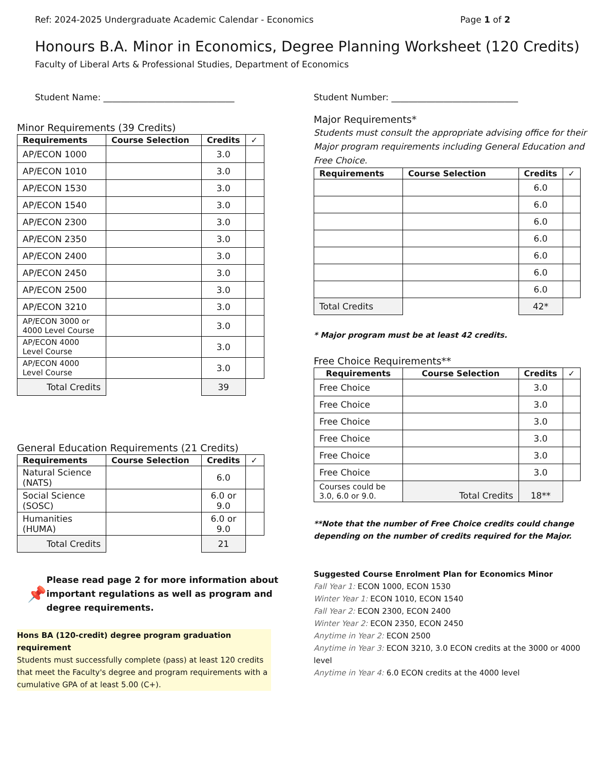Ref: 2024-2025 Undergraduate Academic Calendar - Economics Page 1 of 2
Honours B.A. Minor in Economics, Degree Planning Worksheet (120 Credits)
Faculty of Liberal Arts & Professional Studies, Department of Economics
Student Name: ______________________________ Student Number: _____________________________
Minor Requirements (39 Credits)
| Requirements | Course Selection | Credits | ✓ |
| --- | --- | --- | --- |
| AP/ECON 1000 | | 3.0 | |
| AP/ECON 1010 | | 3.0 | |
| AP/ECON 1530 | | 3.0 | |
| AP/ECON 1540 | | 3.0 | |
| AP/ECON 2300 | | 3.0 | |
| AP/ECON 2350 | | 3.0 | |
| AP/ECON 2400 | | 3.0 | |
| AP/ECON 2450 | | 3.0 | |
| AP/ECON 2500 | | 3.0 | |
| AP/ECON 3210 | | 3.0 | |
| AP/ECON 3000 or 4000 Level Course | | 3.0 | |
| AP/ECON 4000 Level Course | | 3.0 | |
| AP/ECON 4000 Level Course | | 3.0 | |
| Total Credits | | 39 | |
General Education Requirements (21 Credits)
| Requirements | Course Selection | Credits | ✓ |
| --- | --- | --- | --- |
| Natural Science (NATS) | | 6.0 | |
| Social Science (SOSC) | | 6.0 or 9.0 | |
| Humanities (HUMA) | | 6.0 or 9.0 | |
| Total Credits | | 21 | |
📌 Please read page 2 for more information about important regulations as well as program and degree requirements.
Hons BA (120-credit) degree program graduation requirement
Students must successfully complete (pass) at least 120 credits that meet the Faculty's degree and program requirements with a cumulative GPA of at least 5.00 (C+).
Major Requirements*
Students must consult the appropriate advising office for their Major program requirements including General Education and Free Choice.
| Requirements | Course Selection | Credits | ✓ |
| --- | --- | --- | --- |
| | | 6.0 | |
| | | 6.0 | |
| | | 6.0 | |
| | | 6.0 | |
| | | 6.0 | |
| | | 6.0 | |
| | | 6.0 | |
| Total Credits | | 42* | |
* Major program must be at least 42 credits.
Free Choice Requirements**
| Requirements | Course Selection | Credits | ✓ |
| --- | --- | --- | --- |
| Free Choice | | 3.0 | |
| Free Choice | | 3.0 | |
| Free Choice | | 3.0 | |
| Free Choice | | 3.0 | |
| Free Choice | | 3.0 | |
| Free Choice | | 3.0 | |
| Courses could be 3.0, 6.0 or 9.0. | Total Credits | 18** | |
**Note that the number of Free Choice credits could change depending on the number of credits required for the Major.
Suggested Course Enrolment Plan for Economics Minor
Fall Year 1: ECON 1000, ECON 1530
Winter Year 1: ECON 1010, ECON 1540
Fall Year 2: ECON 2300, ECON 2400
Winter Year 2: ECON 2350, ECON 2450
Anytime in Year 2: ECON 2500
Anytime in Year 3: ECON 3210, 3.0 ECON credits at the 3000 or 4000 level
Anytime in Year 4: 6.0 ECON credits at the 4000 level